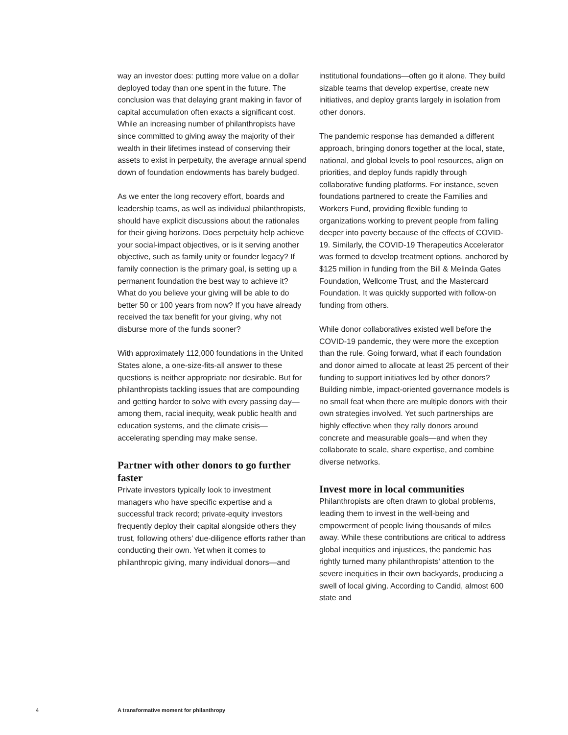way an investor does: putting more value on a dollar deployed today than one spent in the future. The conclusion was that delaying grant making in favor of capital accumulation often exacts a significant cost. While an increasing number of philanthropists have since committed to giving away the majority of their wealth in their lifetimes instead of conserving their assets to exist in perpetuity, the average annual spend down of foundation endowments has barely budged.
As we enter the long recovery effort, boards and leadership teams, as well as individual philanthropists, should have explicit discussions about the rationales for their giving horizons. Does perpetuity help achieve your social-impact objectives, or is it serving another objective, such as family unity or founder legacy? If family connection is the primary goal, is setting up a permanent foundation the best way to achieve it? What do you believe your giving will be able to do better 50 or 100 years from now? If you have already received the tax benefit for your giving, why not disburse more of the funds sooner?
With approximately 112,000 foundations in the United States alone, a one-size-fits-all answer to these questions is neither appropriate nor desirable. But for philanthropists tackling issues that are compounding and getting harder to solve with every passing day—among them, racial inequity, weak public health and education systems, and the climate crisis—accelerating spending may make sense.
Partner with other donors to go further faster
Private investors typically look to investment managers who have specific expertise and a successful track record; private-equity investors frequently deploy their capital alongside others they trust, following others’ due-diligence efforts rather than conducting their own. Yet when it comes to philanthropic giving, many individual donors—and
institutional foundations—often go it alone. They build sizable teams that develop expertise, create new initiatives, and deploy grants largely in isolation from other donors.
The pandemic response has demanded a different approach, bringing donors together at the local, state, national, and global levels to pool resources, align on priorities, and deploy funds rapidly through collaborative funding platforms. For instance, seven foundations partnered to create the Families and Workers Fund, providing flexible funding to organizations working to prevent people from falling deeper into poverty because of the effects of COVID-19. Similarly, the COVID-19 Therapeutics Accelerator was formed to develop treatment options, anchored by $125 million in funding from the Bill & Melinda Gates Foundation, Wellcome Trust, and the Mastercard Foundation. It was quickly supported with follow-on funding from others.
While donor collaboratives existed well before the COVID-19 pandemic, they were more the exception than the rule. Going forward, what if each foundation and donor aimed to allocate at least 25 percent of their funding to support initiatives led by other donors? Building nimble, impact-oriented governance models is no small feat when there are multiple donors with their own strategies involved. Yet such partnerships are highly effective when they rally donors around concrete and measurable goals—and when they collaborate to scale, share expertise, and combine diverse networks.
Invest more in local communities
Philanthropists are often drawn to global problems, leading them to invest in the well-being and empowerment of people living thousands of miles away. While these contributions are critical to address global inequities and injustices, the pandemic has rightly turned many philanthropists’ attention to the severe inequities in their own backyards, producing a swell of local giving. According to Candid, almost 600 state and
4 A transformative moment for philanthropy